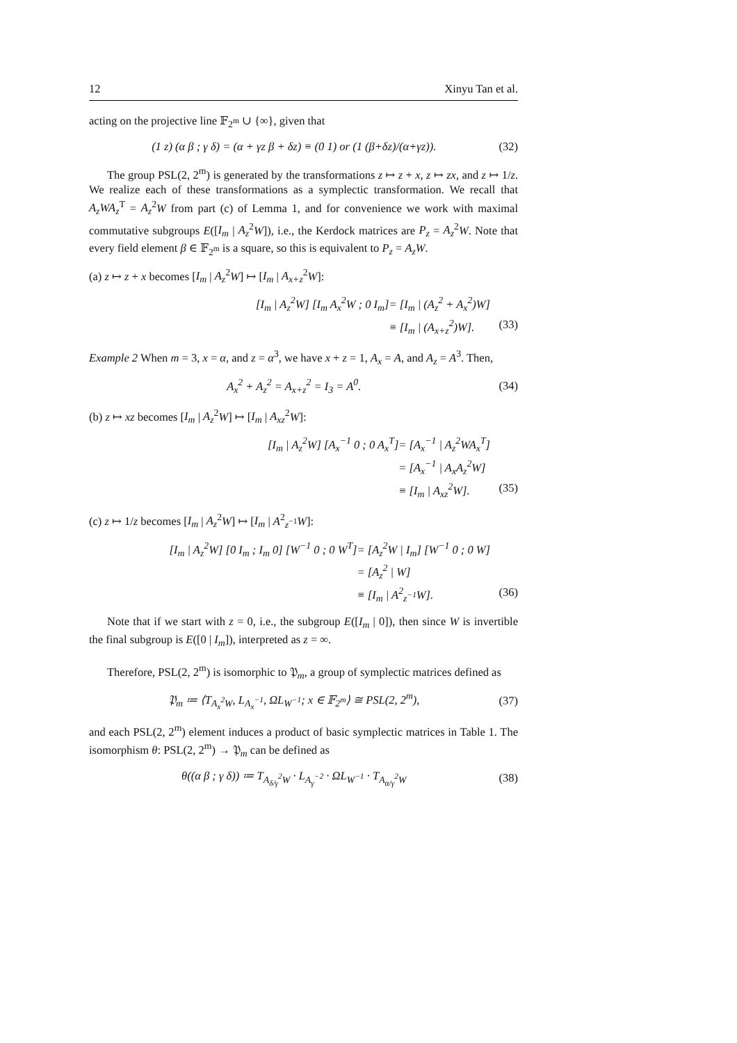12 Xinyu Tan et al.
acting on the projective line 𝔽<sub>2<sup>m</sup></sub> ∪ {∞}, given that
(1 z) (α β ; γ δ) = (α + γz β + δz) ≡ (0 1) or (1 (β+δz)/(α+γz)). (32)
The group PSL(2, 2<sup>m</sup>) is generated by the transformations z ↦ z + x, z ↦ zx, and z ↦ 1/z. We realize each of these transformations as a symplectic transformation. We recall that A<sub>z</sub>WA<sub>z</sub><sup>T</sup> = A<sub>z</sub><sup>2</sup>W from part (c) of Lemma 1, and for convenience we work with maximal commutative subgroups E([I<sub>m</sub> | A<sub>z</sub><sup>2</sup>W]), i.e., the Kerdock matrices are P<sub>z</sub> = A<sub>z</sub><sup>2</sup>W. Note that every field element β ∈ 𝔽<sub>2<sup>m</sup></sub> is a square, so this is equivalent to P<sub>z</sub> = A<sub>z</sub>W.
(a) z ↦ z + x becomes [I<sub>m</sub> | A<sub>z</sub><sup>2</sup>W] ↦ [I<sub>m</sub> | A<sub>x+z</sub><sup>2</sup>W]:
[I<sub>m</sub> | A<sub>z</sub><sup>2</sup>W] [I<sub>m</sub> A<sub>x</sub><sup>2</sup>W ; 0 I<sub>m</sub>] = [I<sub>m</sub> | (A<sub>z</sub><sup>2</sup> + A<sub>x</sub><sup>2</sup>)W] ≡ [I<sub>m</sub> | (A<sub>x+z</sub><sup>2</sup>)W]. (33)
Example 2 When m = 3, x = α, and z = α<sup>3</sup>, we have x + z = 1, A<sub>x</sub> = A, and A<sub>z</sub> = A<sup>3</sup>. Then,
A<sub>x</sub><sup>2</sup> + A<sub>z</sub><sup>2</sup> = A<sub>x+z</sub><sup>2</sup> = I<sub>3</sub> = A<sup>0</sup>. (34)
(b) z ↦ xz becomes [I<sub>m</sub> | A<sub>z</sub><sup>2</sup>W] ↦ [I<sub>m</sub> | A<sub>xz</sub><sup>2</sup>W]:
[I<sub>m</sub> | A<sub>z</sub><sup>2</sup>W] [A<sub>x</sub><sup>−1</sup> 0 ; 0 A<sub>x</sub><sup>T</sup>] = [A<sub>x</sub><sup>−1</sup> | A<sub>z</sub><sup>2</sup>WA<sub>x</sub><sup>T</sup>] = [A<sub>x</sub><sup>−1</sup> | A<sub>x</sub>A<sub>z</sub><sup>2</sup>W] ≡ [I<sub>m</sub> | A<sub>xz</sub><sup>2</sup>W]. (35)
(c) z ↦ 1/z becomes [I<sub>m</sub> | A<sub>z</sub><sup>2</sup>W] ↦ [I<sub>m</sub> | A<sup>2</sup><sub>z<sup>−1</sup></sub>W]:
[I<sub>m</sub> | A<sub>z</sub><sup>2</sup>W] [0 I<sub>m</sub> ; I<sub>m</sub> 0] [W<sup>−1</sup> 0 ; 0 W<sup>T</sup>] = [A<sub>z</sub><sup>2</sup>W | I<sub>m</sub>] [W<sup>−1</sup> 0 ; 0 W] = [A<sub>z</sub><sup>2</sup> | W] ≡ [I<sub>m</sub> | A<sup>2</sup><sub>z<sup>−1</sup></sub>W]. (36)
Note that if we start with z = 0, i.e., the subgroup E([I<sub>m</sub> | 0]), then since W is invertible the final subgroup is E([0 | I<sub>m</sub>]), interpreted as z = ∞.
Therefore, PSL(2, 2<sup>m</sup>) is isomorphic to 𝔓<sub>m</sub>, a group of symplectic matrices defined as
𝔓<sub>m</sub> ≔ ⟨T<sub>A<sub>x</sub><sup>2</sup>W</sub>, L<sub>A<sub>x</sub><sup>−1</sup></sub>, ΩL<sub>W<sup>−1</sup></sub>; x ∈ 𝔽<sub>2<sup>m</sup></sub>⟩ ≅ PSL(2, 2<sup>m</sup>), (37)
and each PSL(2, 2<sup>m</sup>) element induces a product of basic symplectic matrices in Table 1. The isomorphism θ: PSL(2, 2<sup>m</sup>) → 𝔓<sub>m</sub> can be defined as
θ((α β ; γ δ)) ≔ T<sub>A<sub>δ/γ</sub><sup>2</sup>W</sub> · L<sub>A<sub>γ</sub><sup>−2</sup></sub> · ΩL<sub>W<sup>−1</sup></sub> · T<sub>A<sub>α/γ</sub><sup>2</sup>W</sub> (38)